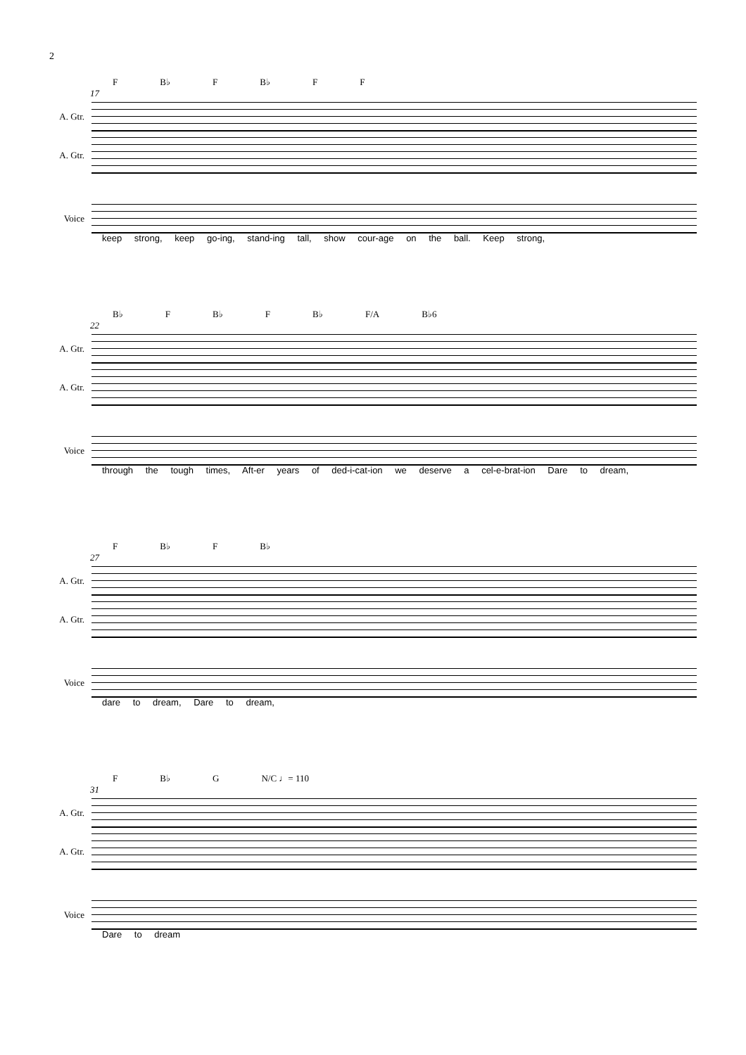2
F B♭ F B♭ F F
17
A. Gtr.
A. Gtr.
Voice
keep strong, keep go-ing, stand-ing tall, show cour-age on the ball. Keep strong,
B♭ F B♭ F B♭ F/A B♭6
22
A. Gtr.
A. Gtr.
Voice
through the tough times, Aft-er years of ded-i-cat-ion we deserve a cel-e-brat-ion Dare to dream,
F B♭ F B♭
27
A. Gtr.
A. Gtr.
Voice
dare to dream, Dare to dream,
F B♭ G N/C ♩= 110
31
A. Gtr.
A. Gtr.
Voice
Dare to dream